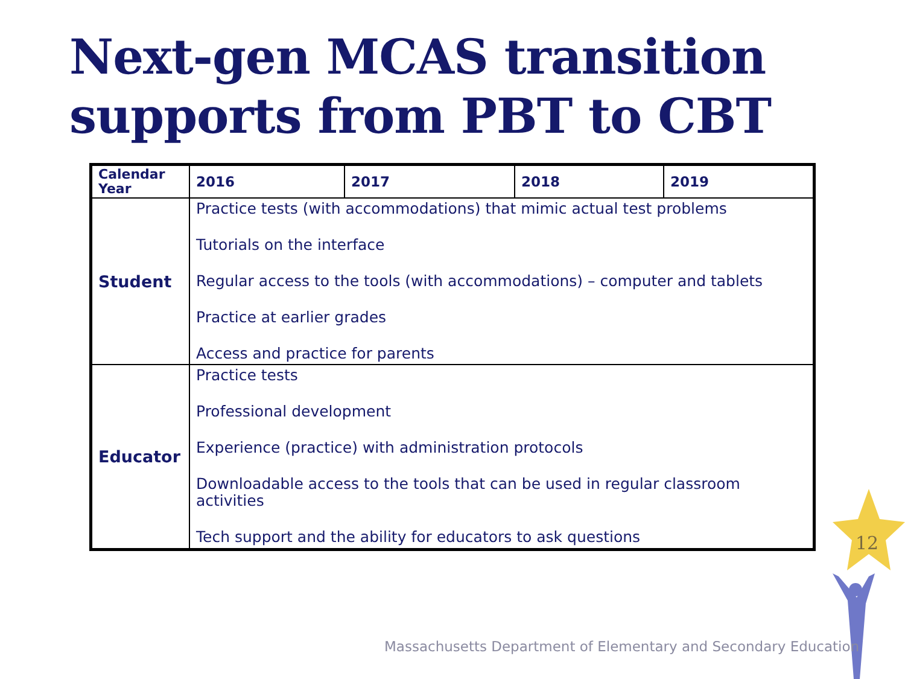Next-gen MCAS transition
supports from PBT to CBT
| Calendar Year | 2016 | 2017 | 2018 | 2019 |
| --- | --- | --- | --- | --- |
| Student | Practice tests (with accommodations) that mimic actual test problems Tutorials on the interface Regular access to the tools (with accommodations) – computer and tablets Practice at earlier grades Access and practice for parents | | | |
| Educator | Practice tests Professional development Experience (practice) with administration protocols Downloadable access to the tools that can be used in regular classroom activities Tech support and the ability for educators to ask questions | | | |
12
Massachusetts Department of Elementary and Secondary Education